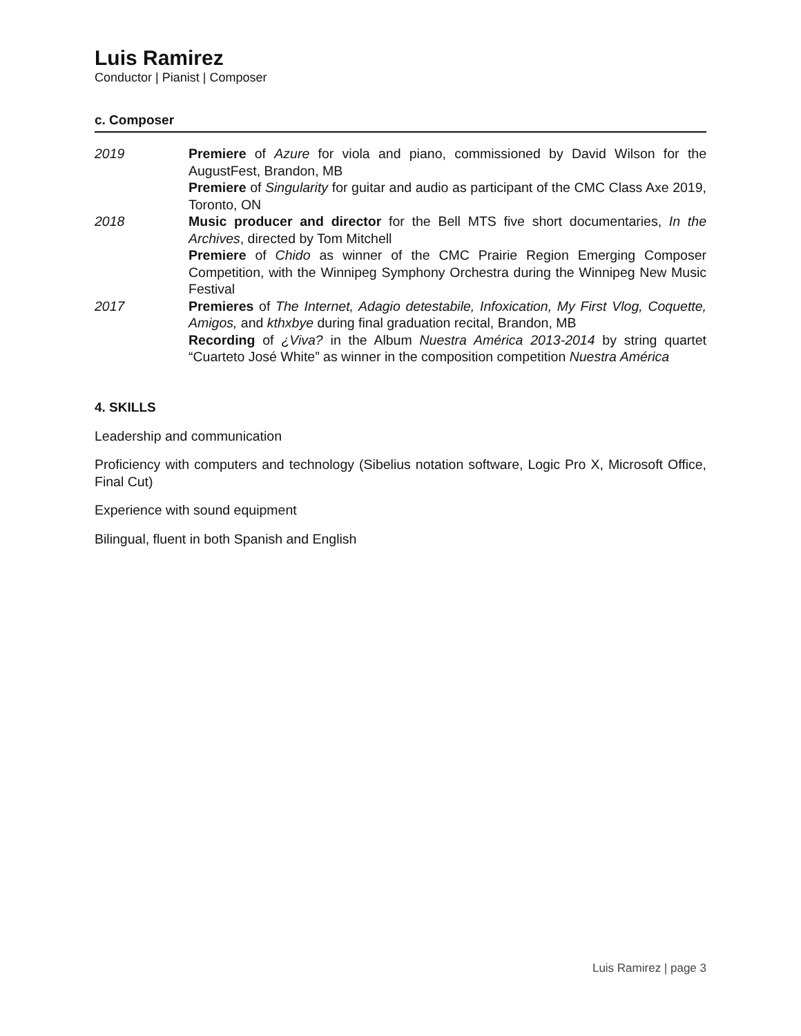Luis Ramirez
Conductor | Pianist | Composer
c. Composer
2019 Premiere of Azure for viola and piano, commissioned by David Wilson for the AugustFest, Brandon, MB
Premiere of Singularity for guitar and audio as participant of the CMC Class Axe 2019, Toronto, ON
2018 Music producer and director for the Bell MTS five short documentaries, In the Archives, directed by Tom Mitchell
Premiere of Chido as winner of the CMC Prairie Region Emerging Composer Competition, with the Winnipeg Symphony Orchestra during the Winnipeg New Music Festival
2017 Premieres of The Internet, Adagio detestabile, Infoxication, My First Vlog, Coquette, Amigos, and kthxbye during final graduation recital, Brandon, MB
Recording of ¿Viva? in the Album Nuestra América 2013-2014 by string quartet “Cuarteto José White” as winner in the composition competition Nuestra América
4. SKILLS
Leadership and communication
Proficiency with computers and technology (Sibelius notation software, Logic Pro X, Microsoft Office, Final Cut)
Experience with sound equipment
Bilingual, fluent in both Spanish and English
Luis Ramirez | page 3